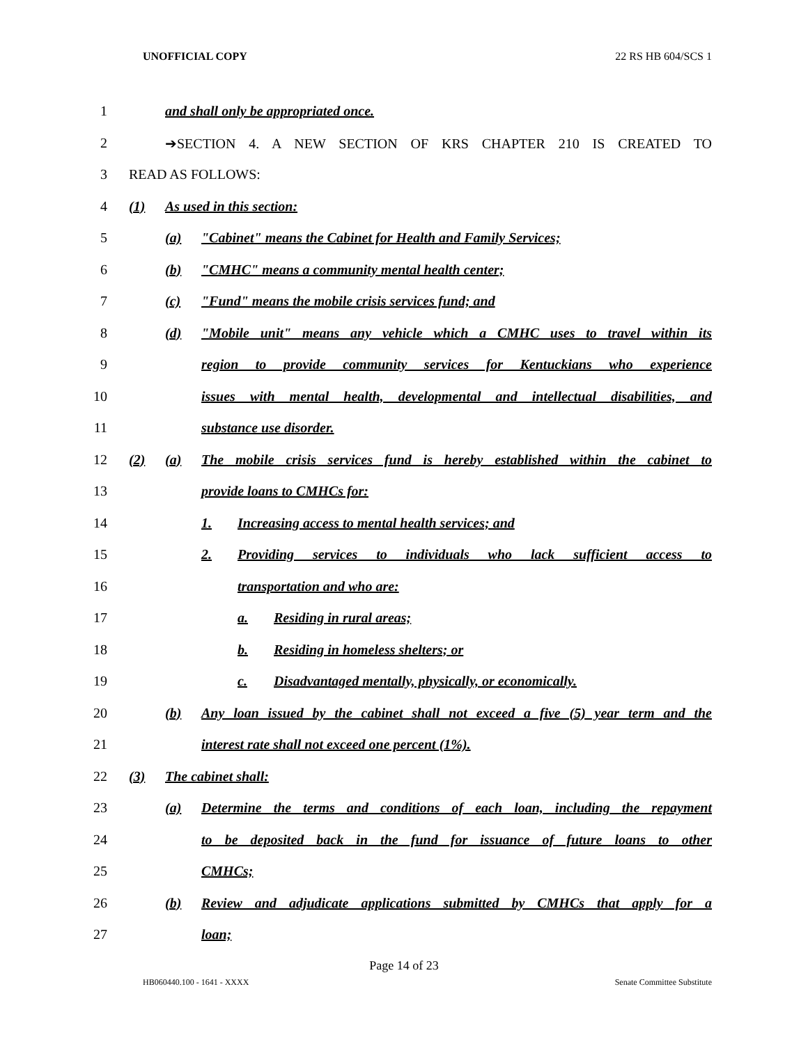UNOFFICIAL COPY 22 RS HB 604/SCS 1
1 and shall only be appropriated once.
2 ➔SECTION 4. A NEW SECTION OF KRS CHAPTER 210 IS CREATED TO
3 READ AS FOLLOWS:
4 (1) As used in this section:
5 (a) "Cabinet" means the Cabinet for Health and Family Services;
6 (b) "CMHC" means a community mental health center;
7 (c) "Fund" means the mobile crisis services fund; and
8 (d) "Mobile unit" means any vehicle which a CMHC uses to travel within its
9 region to provide community services for Kentuckians who experience
10 issues with mental health, developmental and intellectual disabilities, and
11 substance use disorder.
12 (2) (a) The mobile crisis services fund is hereby established within the cabinet to
13 provide loans to CMHCs for:
14 1. Increasing access to mental health services; and
15 2. Providing services to individuals who lack sufficient access to
16 transportation and who are:
17 a. Residing in rural areas;
18 b. Residing in homeless shelters; or
19 c. Disadvantaged mentally, physically, or economically.
20 (b) Any loan issued by the cabinet shall not exceed a five (5) year term and the
21 interest rate shall not exceed one percent (1%).
22 (3) The cabinet shall:
23 (a) Determine the terms and conditions of each loan, including the repayment
24 to be deposited back in the fund for issuance of future loans to other
25 CMHCs;
26 (b) Review and adjudicate applications submitted by CMHCs that apply for a
27 loan;
Page 14 of 23
HB060440.100 - 1641 - XXXX Senate Committee Substitute